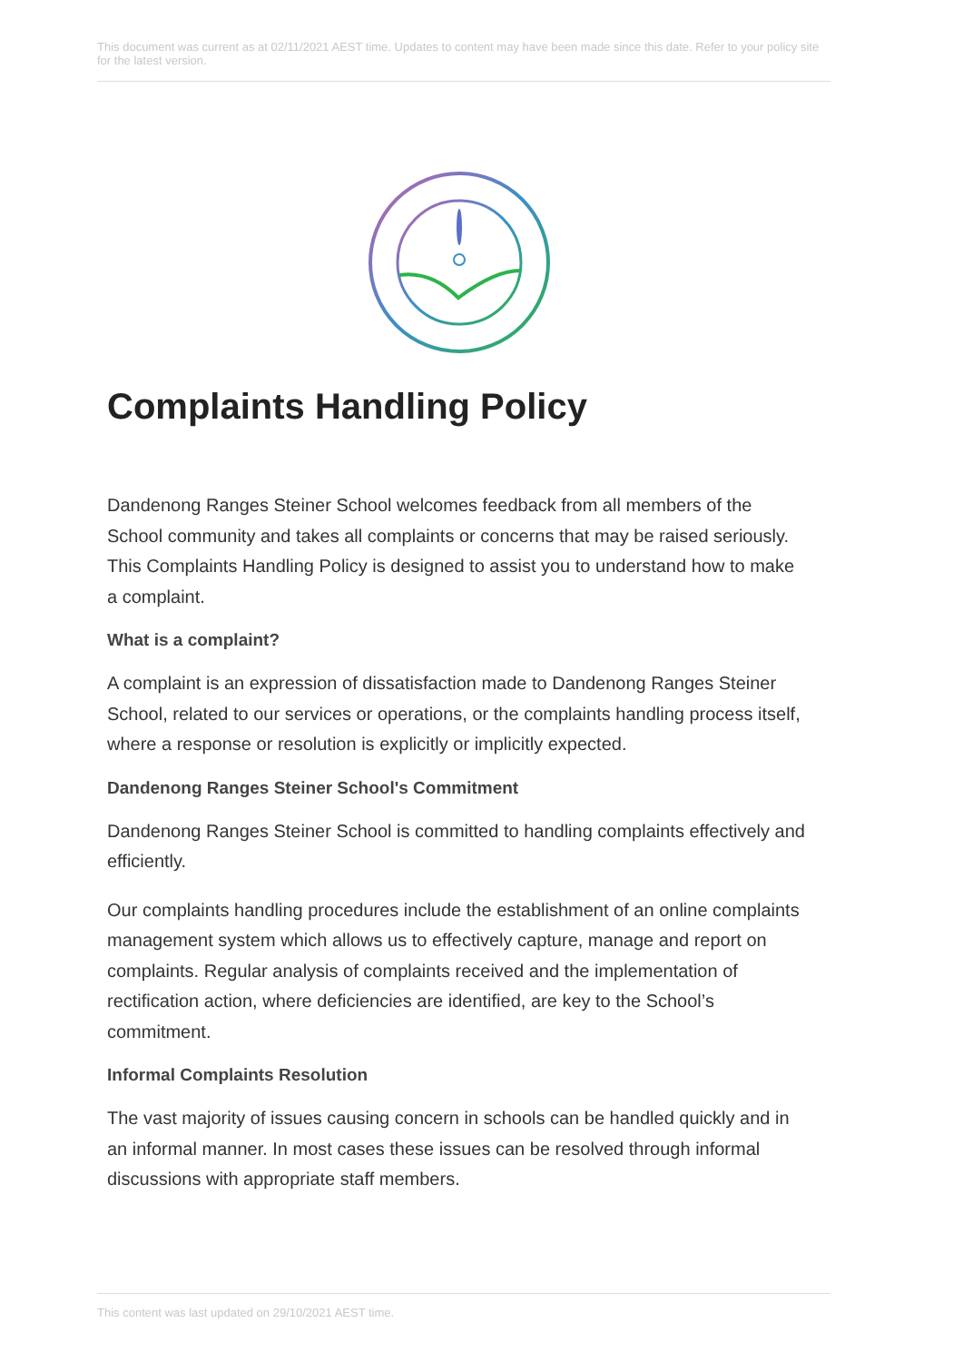This document was current as at 02/11/2021 AEST time. Updates to content may have been made since this date. Refer to your policy site for the latest version.
Complaints Handling Policy
Dandenong Ranges Steiner School welcomes feedback from all members of the School community and takes all complaints or concerns that may be raised seriously. This Complaints Handling Policy is designed to assist you to understand how to make a complaint.
What is a complaint?
A complaint is an expression of dissatisfaction made to Dandenong Ranges Steiner School, related to our services or operations, or the complaints handling process itself, where a response or resolution is explicitly or implicitly expected.
Dandenong Ranges Steiner School's Commitment
Dandenong Ranges Steiner School is committed to handling complaints effectively and efficiently.
Our complaints handling procedures include the establishment of an online complaints management system which allows us to effectively capture, manage and report on complaints. Regular analysis of complaints received and the implementation of rectification action, where deficiencies are identified, are key to the School’s commitment.
Informal Complaints Resolution
The vast majority of issues causing concern in schools can be handled quickly and in an informal manner. In most cases these issues can be resolved through informal discussions with appropriate staff members.
This content was last updated on 29/10/2021 AEST time.